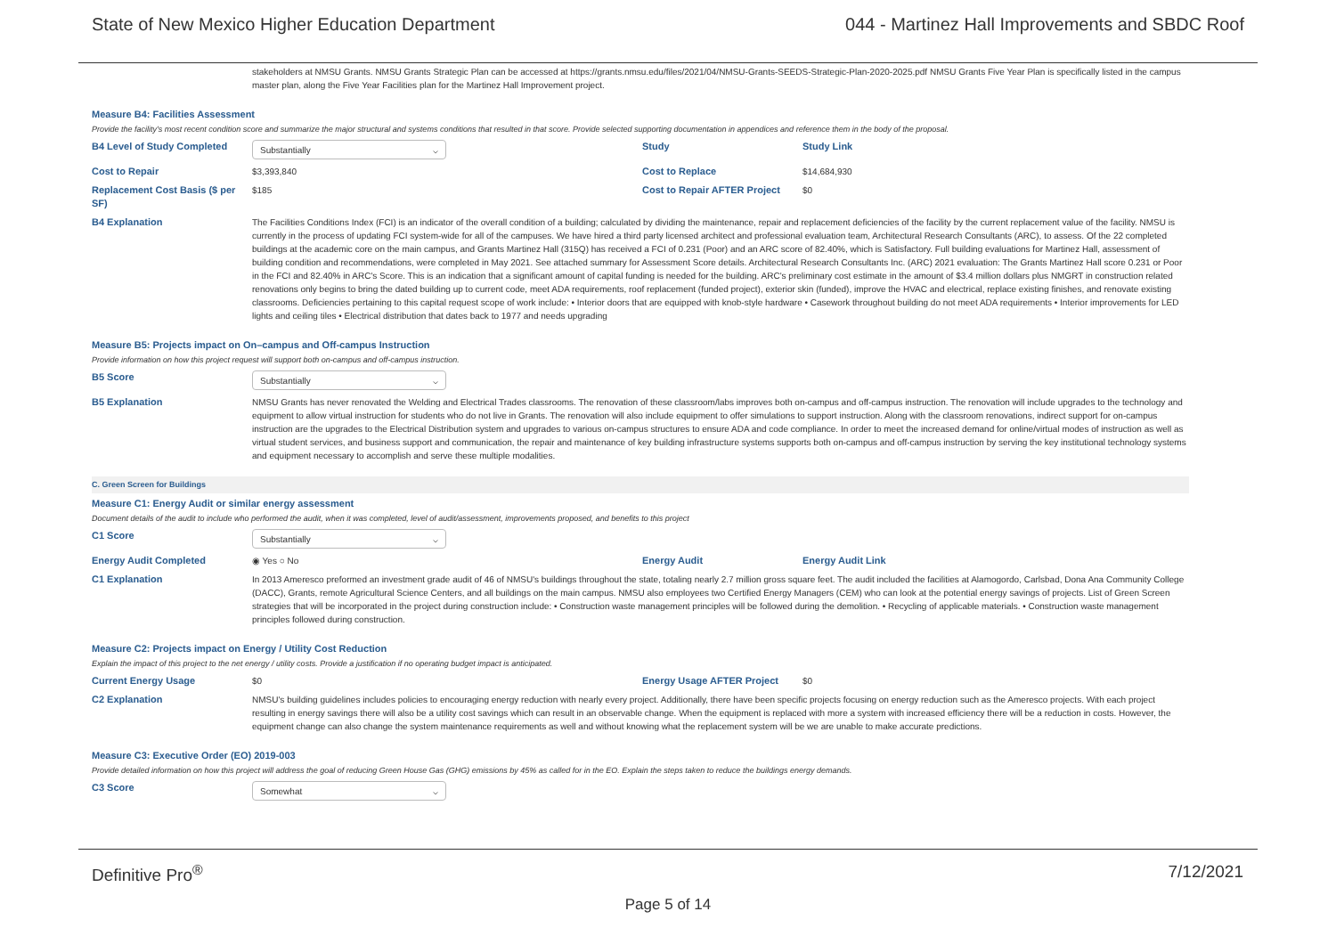State of New Mexico Higher Education Department 044 - Martinez Hall Improvements and SBDC Roof
stakeholders at NMSU Grants. NMSU Grants Strategic Plan can be accessed at https://grants.nmsu.edu/files/2021/04/NMSU-Grants-SEEDS-Strategic-Plan-2020-2025.pdf NMSU Grants Five Year Plan is specifically listed in the campus master plan, along the Five Year Facilities plan for the Martinez Hall Improvement project.
Measure B4: Facilities Assessment
Provide the facility's most recent condition score and summarize the major structural and systems conditions that resulted in that score. Provide selected supporting documentation in appendices and reference them in the body of the proposal.
B4 Level of Study Completed
Substantially ⌵
Study Study Link
Cost to Repair $3,393,840 Cost to Replace $14,684,930
Replacement Cost Basis ($ per SF)
$185 Cost to Repair AFTER Project
$0
B4 Explanation The Facilities Conditions Index (FCI) is an indicator of the overall condition of a building; calculated by dividing the maintenance, repair and replacement deficiencies of the facility by the current replacement value of the facility. NMSU is currently in the process of updating FCI system-wide for all of the campuses. We have hired a third party licensed architect and professional evaluation team, Architectural Research Consultants (ARC), to assess. Of the 22 completed buildings at the academic core on the main campus, and Grants Martinez Hall (315Q) has received a FCI of 0.231 (Poor) and an ARC score of 82.40%, which is Satisfactory. Full building evaluations for Martinez Hall, assessment of building condition and recommendations, were completed in May 2021. See attached summary for Assessment Score details. Architectural Research Consultants Inc. (ARC) 2021 evaluation: The Grants Martinez Hall score 0.231 or Poor in the FCI and 82.40% in ARC's Score. This is an indication that a significant amount of capital funding is needed for the building. ARC's preliminary cost estimate in the amount of $3.4 million dollars plus NMGRT in construction related renovations only begins to bring the dated building up to current code, meet ADA requirements, roof replacement (funded project), exterior skin (funded), improve the HVAC and electrical, replace existing finishes, and renovate existing classrooms. Deficiencies pertaining to this capital request scope of work include: • Interior doors that are equipped with knob-style hardware • Casework throughout building do not meet ADA requirements • Interior improvements for LED lights and ceiling tiles • Electrical distribution that dates back to 1977 and needs upgrading
Measure B5: Projects impact on On–campus and Off-campus Instruction
Provide information on how this project request will support both on-campus and off-campus instruction.
B5 Score
Substantially ⌵
B5 Explanation NMSU Grants has never renovated the Welding and Electrical Trades classrooms. The renovation of these classroom/labs improves both on-campus and off-campus instruction. The renovation will include upgrades to the technology and equipment to allow virtual instruction for students who do not live in Grants. The renovation will also include equipment to offer simulations to support instruction. Along with the classroom renovations, indirect support for on-campus instruction are the upgrades to the Electrical Distribution system and upgrades to various on-campus structures to ensure ADA and code compliance. In order to meet the increased demand for online/virtual modes of instruction as well as virtual student services, and business support and communication, the repair and maintenance of key building infrastructure systems supports both on-campus and off-campus instruction by serving the key institutional technology systems and equipment necessary to accomplish and serve these multiple modalities.
C. Green Screen for Buildings
Measure C1: Energy Audit or similar energy assessment
Document details of the audit to include who performed the audit, when it was completed, level of audit/assessment, improvements proposed, and benefits to this project
C1 Score
Substantially ⌵
Energy Audit Completed ◉ Yes ○ No Energy Audit Energy Audit Link
C1 Explanation In 2013 Ameresco preformed an investment grade audit of 46 of NMSU's buildings throughout the state, totaling nearly 2.7 million gross square feet. The audit included the facilities at Alamogordo, Carlsbad, Dona Ana Community College (DACC), Grants, remote Agricultural Science Centers, and all buildings on the main campus. NMSU also employees two Certified Energy Managers (CEM) who can look at the potential energy savings of projects. List of Green Screen strategies that will be incorporated in the project during construction include: • Construction waste management principles will be followed during the demolition. • Recycling of applicable materials. • Construction waste management principles followed during construction.
Measure C2: Projects impact on Energy / Utility Cost Reduction
Explain the impact of this project to the net energy / utility costs. Provide a justification if no operating budget impact is anticipated.
Current Energy Usage $0 Energy Usage AFTER Project $0
C2 Explanation NMSU's building guidelines includes policies to encouraging energy reduction with nearly every project. Additionally, there have been specific projects focusing on energy reduction such as the Ameresco projects. With each project resulting in energy savings there will also be a utility cost savings which can result in an observable change. When the equipment is replaced with more a system with increased efficiency there will be a reduction in costs. However, the equipment change can also change the system maintenance requirements as well and without knowing what the replacement system will be we are unable to make accurate predictions.
Measure C3: Executive Order (EO) 2019-003
Provide detailed information on how this project will address the goal of reducing Green House Gas (GHG) emissions by 45% as called for in the EO. Explain the steps taken to reduce the buildings energy demands.
C3 Score
Somewhat ⌵
Definitive Pro<sup>®</sup> 7/12/2021
Page 5 of 14